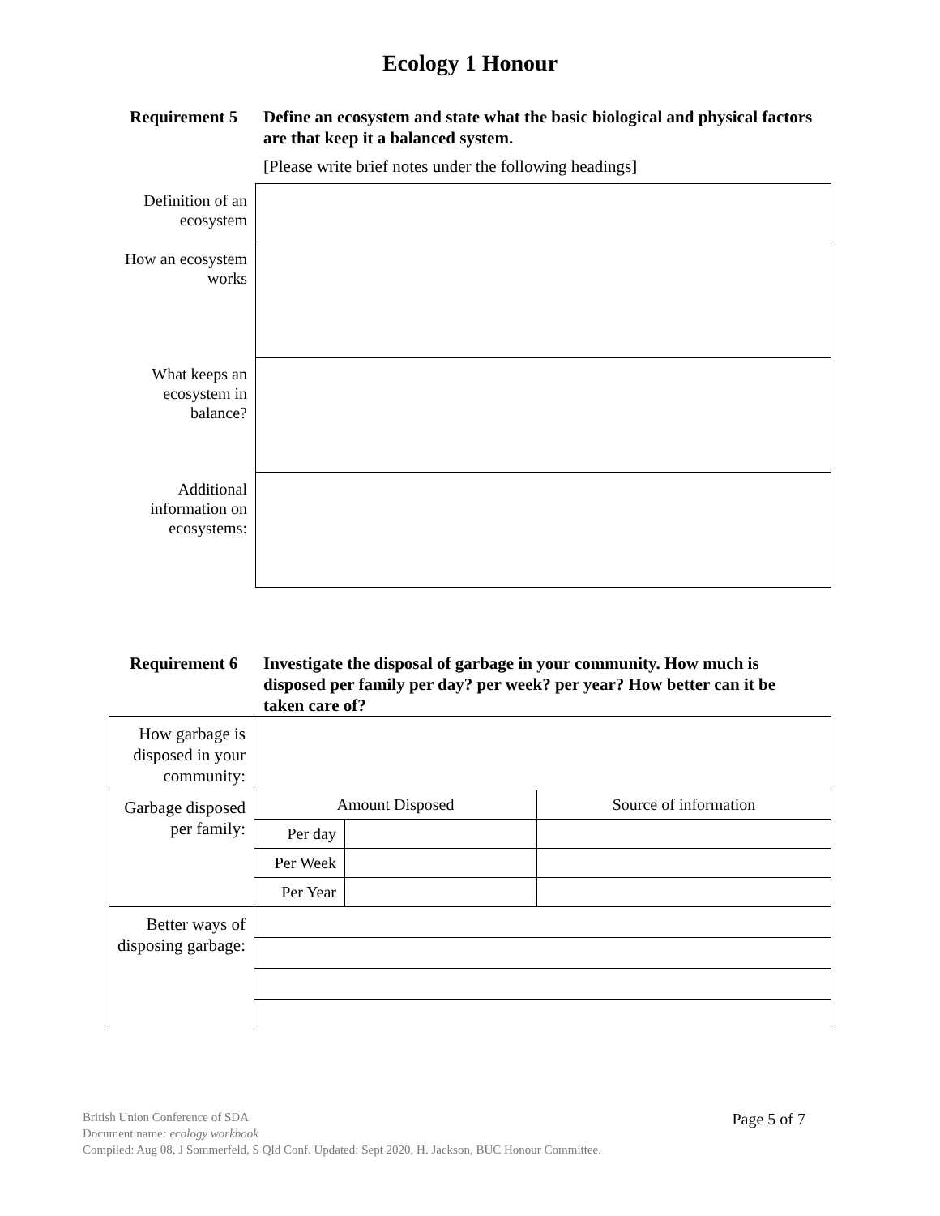Ecology 1 Honour
Requirement 5 Define an ecosystem and state what the basic biological and physical factors are that keep it a balanced system.
[Please write brief notes under the following headings]
| Definition of an ecosystem | |
| How an ecosystem works | |
| What keeps an ecosystem in balance? | |
| Additional information on ecosystems: | |
Requirement 6 Investigate the disposal of garbage in your community. How much is disposed per family per day? per week? per year? How better can it be taken care of?
| How garbage is disposed in your community: | | | |
| Garbage disposed per family: | Amount Disposed | | Source of information |
| | Per day | | |
| | Per Week | | |
| | Per Year | | |
| Better ways of disposing garbage: | | | |
Page 5 of 7
British Union Conference of SDA
Document name: ecology workbook
Compiled: Aug 08, J Sommerfeld, S Qld Conf. Updated: Sept 2020, H. Jackson, BUC Honour Committee.